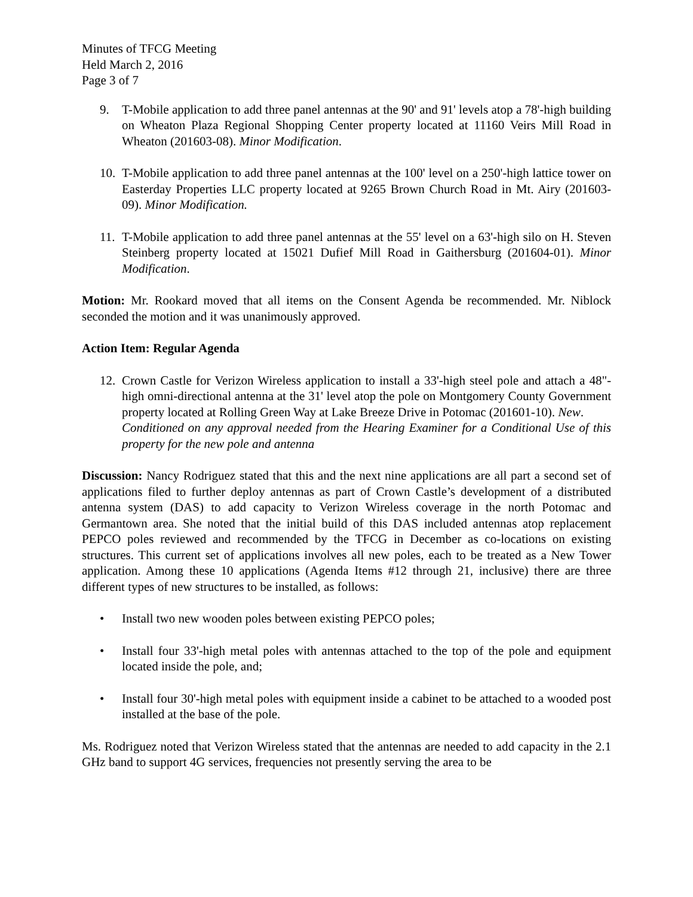Minutes of TFCG Meeting
Held March 2, 2016
Page 3 of 7
9. T-Mobile application to add three panel antennas at the 90' and 91' levels atop a 78'-high building on Wheaton Plaza Regional Shopping Center property located at 11160 Veirs Mill Road in Wheaton (201603-08). Minor Modification.
10.
T-Mobile application to add three panel antennas at the 100' level on a 250'-high lattice tower on Easterday Properties LLC property located at 9265 Brown Church Road in Mt. Airy (201603-09). Minor Modification.
11.
T-Mobile application to add three panel antennas at the 55' level on a 63'-high silo on H. Steven Steinberg property located at 15021 Dufief Mill Road in Gaithersburg (201604-01). Minor Modification.
Motion: Mr. Rookard moved that all items on the Consent Agenda be recommended. Mr. Niblock seconded the motion and it was unanimously approved.
Action Item: Regular Agenda
12.
Crown Castle for Verizon Wireless application to install a 33'-high steel pole and attach a 48"-high omni-directional antenna at the 31' level atop the pole on Montgomery County Government property located at Rolling Green Way at Lake Breeze Drive in Potomac (201601-10). New.
Conditioned on any approval needed from the Hearing Examiner for a Conditional Use of this property for the new pole and antenna
Discussion: Nancy Rodriguez stated that this and the next nine applications are all part a second set of applications filed to further deploy antennas as part of Crown Castle’s development of a distributed antenna system (DAS) to add capacity to Verizon Wireless coverage in the north Potomac and Germantown area. She noted that the initial build of this DAS included antennas atop replacement PEPCO poles reviewed and recommended by the TFCG in December as co-locations on existing structures. This current set of applications involves all new poles, each to be treated as a New Tower application. Among these 10 applications (Agenda Items #12 through 21, inclusive) there are three different types of new structures to be installed, as follows:
• Install two new wooden poles between existing PEPCO poles;
• Install four 33'-high metal poles with antennas attached to the top of the pole and equipment located inside the pole, and;
• Install four 30'-high metal poles with equipment inside a cabinet to be attached to a wooded post installed at the base of the pole.
Ms. Rodriguez noted that Verizon Wireless stated that the antennas are needed to add capacity in the 2.1 GHz band to support 4G services, frequencies not presently serving the area to be